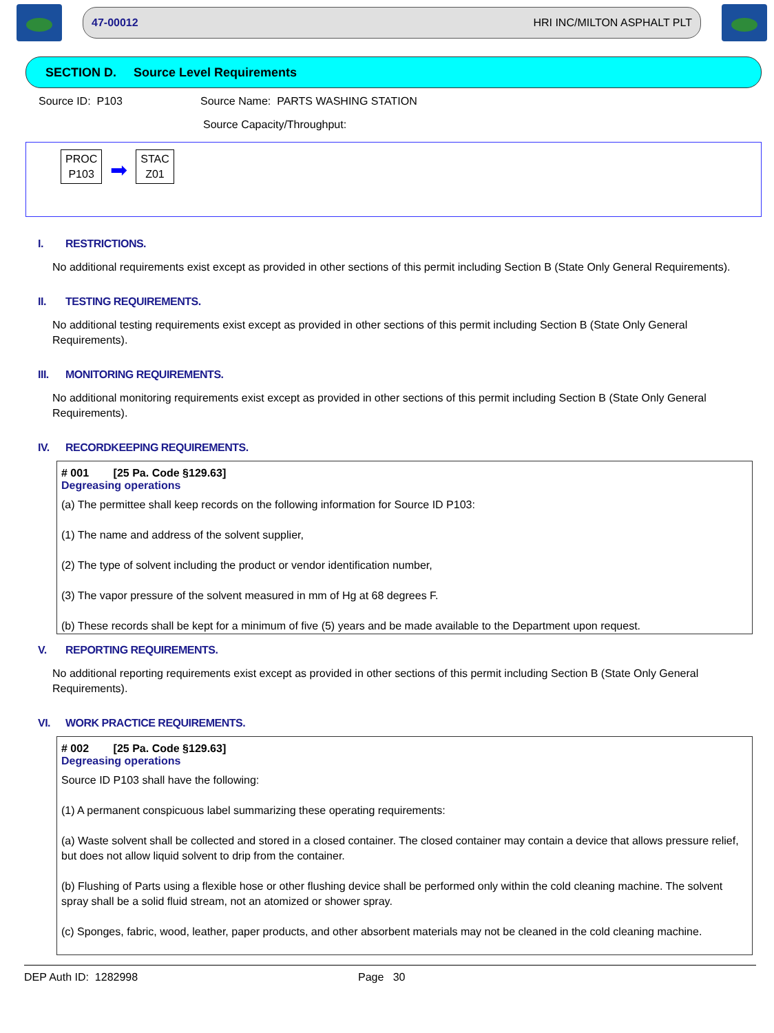47-00012 HRI INC/MILTON ASPHALT PLT
SECTION D. Source Level Requirements
Source ID: P103 Source Name: PARTS WASHING STATION
Source Capacity/Throughput:
PROC
P103
➡
STAC
Z01
I. RESTRICTIONS.
No additional requirements exist except as provided in other sections of this permit including Section B (State Only General Requirements).
II. TESTING REQUIREMENTS.
No additional testing requirements exist except as provided in other sections of this permit including Section B (State Only General Requirements).
III. MONITORING REQUIREMENTS.
No additional monitoring requirements exist except as provided in other sections of this permit including Section B (State Only General Requirements).
IV. RECORDKEEPING REQUIREMENTS.
# 001 [25 Pa. Code §129.63]
Degreasing operations
(a) The permittee shall keep records on the following information for Source ID P103:
(1) The name and address of the solvent supplier,
(2) The type of solvent including the product or vendor identification number,
(3) The vapor pressure of the solvent measured in mm of Hg at 68 degrees F.
(b) These records shall be kept for a minimum of five (5) years and be made available to the Department upon request.
V. REPORTING REQUIREMENTS.
No additional reporting requirements exist except as provided in other sections of this permit including Section B (State Only General Requirements).
VI. WORK PRACTICE REQUIREMENTS.
# 002 [25 Pa. Code §129.63]
Degreasing operations
Source ID P103 shall have the following:
(1) A permanent conspicuous label summarizing these operating requirements:
(a) Waste solvent shall be collected and stored in a closed container. The closed container may contain a device that allows pressure relief, but does not allow liquid solvent to drip from the container.
(b) Flushing of Parts using a flexible hose or other flushing device shall be performed only within the cold cleaning machine. The solvent spray shall be a solid fluid stream, not an atomized or shower spray.
(c) Sponges, fabric, wood, leather, paper products, and other absorbent materials may not be cleaned in the cold cleaning machine.
DEP Auth ID: 1282998 Page 30